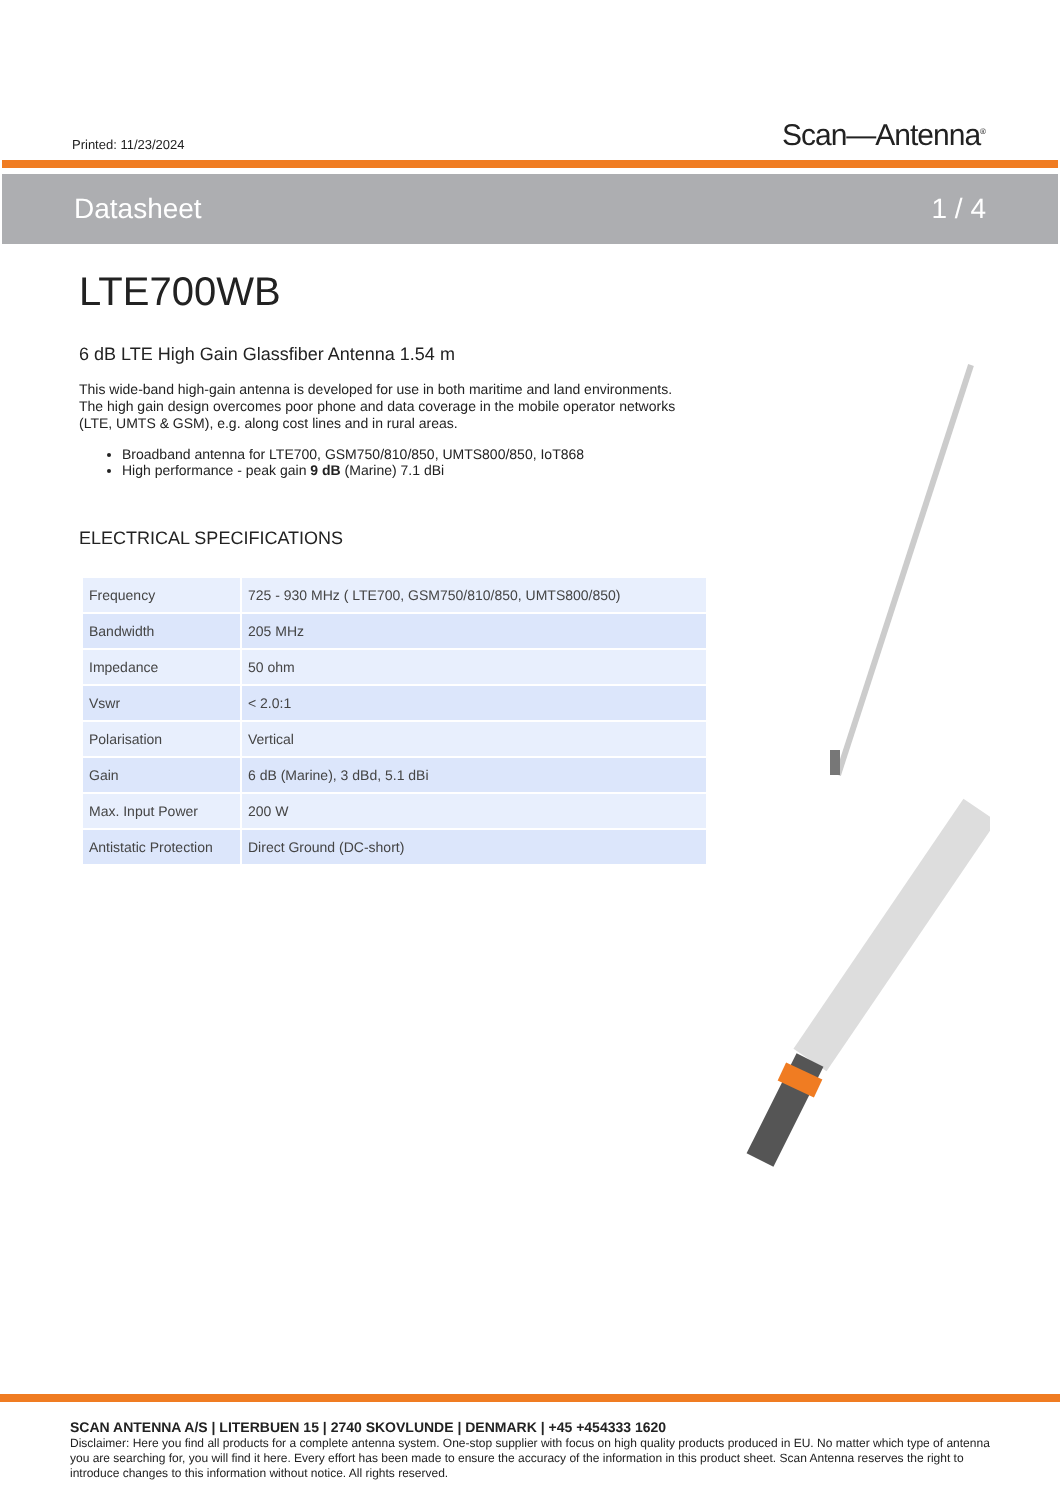Printed: 11/23/2024
Scan—Antenna<sup>®</sup>
Datasheet 1 / 4
LTE700WB
6 dB LTE High Gain Glassfiber Antenna 1.54 m
This wide-band high-gain antenna is developed for use in both maritime and land environments. The high gain design overcomes poor phone and data coverage in the mobile operator networks (LTE, UMTS & GSM), e.g. along cost lines and in rural areas.
Broadband antenna for LTE700, GSM750/810/850, UMTS800/850, IoT868
High performance - peak gain 9 dB (Marine) 7.1 dBi
ELECTRICAL SPECIFICATIONS
| Frequency | 725 - 930 MHz ( LTE700, GSM750/810/850, UMTS800/850) |
| Bandwidth | 205 MHz |
| Impedance | 50 ohm |
| Vswr | < 2.0:1 |
| Polarisation | Vertical |
| Gain | 6 dB (Marine), 3 dBd, 5.1 dBi |
| Max. Input Power | 200 W |
| Antistatic Protection | Direct Ground (DC-short) |
SCAN ANTENNA A/S | LITERBUEN 15 | 2740 SKOVLUNDE | DENMARK | +45 +454333 1620
Disclaimer: Here you find all products for a complete antenna system. One-stop supplier with focus on high quality products produced in EU. No matter which type of antenna you are searching for, you will find it here. Every effort has been made to ensure the accuracy of the information in this product sheet. Scan Antenna reserves the right to introduce changes to this information without notice. All rights reserved.